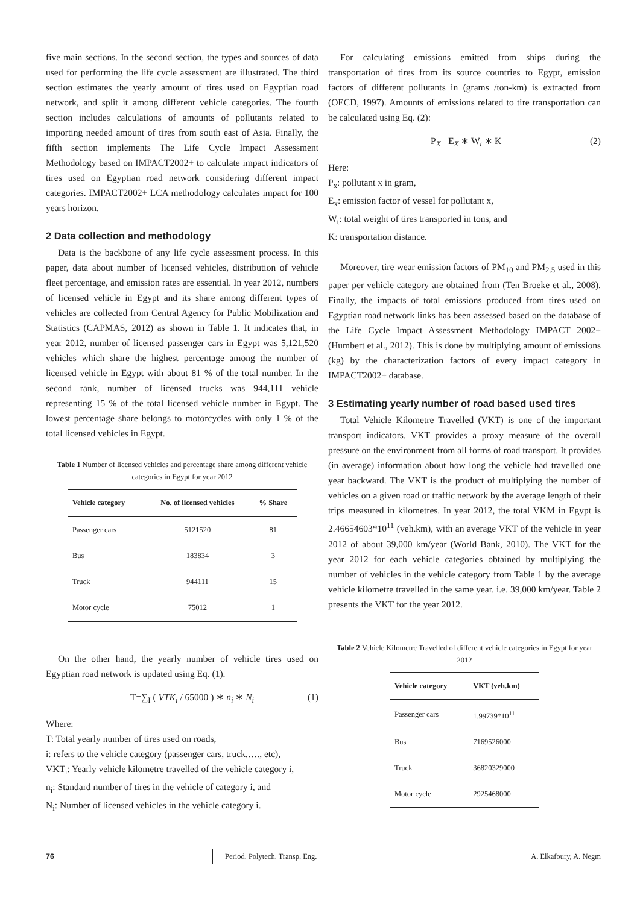five main sections. In the second section, the types and sources of data used for performing the life cycle assessment are illustrated. The third section estimates the yearly amount of tires used on Egyptian road network, and split it among different vehicle categories. The fourth section includes calculations of amounts of pollutants related to importing needed amount of tires from south east of Asia. Finally, the fifth section implements The Life Cycle Impact Assessment Methodology based on IMPACT2002+ to calculate impact indicators of tires used on Egyptian road network considering different impact categories. IMPACT2002+ LCA methodology calculates impact for 100 years horizon.
2 Data collection and methodology
Data is the backbone of any life cycle assessment process. In this paper, data about number of licensed vehicles, distribution of vehicle fleet percentage, and emission rates are essential. In year 2012, numbers of licensed vehicle in Egypt and its share among different types of vehicles are collected from Central Agency for Public Mobilization and Statistics (CAPMAS, 2012) as shown in Table 1. It indicates that, in year 2012, number of licensed passenger cars in Egypt was 5,121,520 vehicles which share the highest percentage among the number of licensed vehicle in Egypt with about 81 % of the total number. In the second rank, number of licensed trucks was 944,111 vehicle representing 15 % of the total licensed vehicle number in Egypt. The lowest percentage share belongs to motorcycles with only 1 % of the total licensed vehicles in Egypt.
Table 1 Number of licensed vehicles and percentage share among different vehicle categories in Egypt for year 2012
| Vehicle category | No. of licensed vehicles | % Share |
| --- | --- | --- |
| Passenger cars | 5121520 | 81 |
| Bus | 183834 | 3 |
| Truck | 944111 | 15 |
| Motor cycle | 75012 | 1 |
On the other hand, the yearly number of vehicle tires used on Egyptian road network is updated using Eq. (1).
T=∑<sub>I</sub> ( VTK<sub>i</sub> / 65000 ) ∗ n<sub>i</sub> ∗ N<sub>i</sub> (1)
Where:
T: Total yearly number of tires used on roads,
i: refers to the vehicle category (passenger cars, truck,…., etc),
VKT<sub>i</sub>: Yearly vehicle kilometre travelled of the vehicle category i,
n<sub>i</sub>: Standard number of tires in the vehicle of category i, and
N<sub>i</sub>: Number of licensed vehicles in the vehicle category i.
For calculating emissions emitted from ships during the transportation of tires from its source countries to Egypt, emission factors of different pollutants in (grams /ton-km) is extracted from (OECD, 1997). Amounts of emissions related to tire transportation can be calculated using Eq. (2):
P<sub>X</sub> =E<sub>X</sub> ∗ W<sub>t</sub> ∗ K (2)
Here:
P<sub>x</sub>: pollutant x in gram,
E<sub>x</sub>: emission factor of vessel for pollutant x,
W<sub>t</sub>: total weight of tires transported in tons, and
K: transportation distance.
Moreover, tire wear emission factors of PM<sub>10</sub> and PM<sub>2.5</sub> used in this paper per vehicle category are obtained from (Ten Broeke et al., 2008). Finally, the impacts of total emissions produced from tires used on Egyptian road network links has been assessed based on the database of the Life Cycle Impact Assessment Methodology IMPACT 2002+ (Humbert et al., 2012). This is done by multiplying amount of emissions (kg) by the characterization factors of every impact category in IMPACT2002+ database.
3 Estimating yearly number of road based used tires
Total Vehicle Kilometre Travelled (VKT) is one of the important transport indicators. VKT provides a proxy measure of the overall pressure on the environment from all forms of road transport. It provides (in average) information about how long the vehicle had travelled one year backward. The VKT is the product of multiplying the number of vehicles on a given road or traffic network by the average length of their trips measured in kilometres. In year 2012, the total VKM in Egypt is 2.46654603*10<sup>11</sup> (veh.km), with an average VKT of the vehicle in year 2012 of about 39,000 km/year (World Bank, 2010). The VKT for the year 2012 for each vehicle categories obtained by multiplying the number of vehicles in the vehicle category from Table 1 by the average vehicle kilometre travelled in the same year. i.e. 39,000 km/year. Table 2 presents the VKT for the year 2012.
Table 2 Vehicle Kilometre Travelled of different vehicle categories in Egypt for year 2012
| Vehicle category | VKT (veh.km) |
| --- | --- |
| Passenger cars | 1.99739*10<sup>11</sup> |
| Bus | 7169526000 |
| Truck | 36820329000 |
| Motor cycle | 2925468000 |
76 Period. Polytech. Transp. Eng. A. Elkafoury, A. Negm